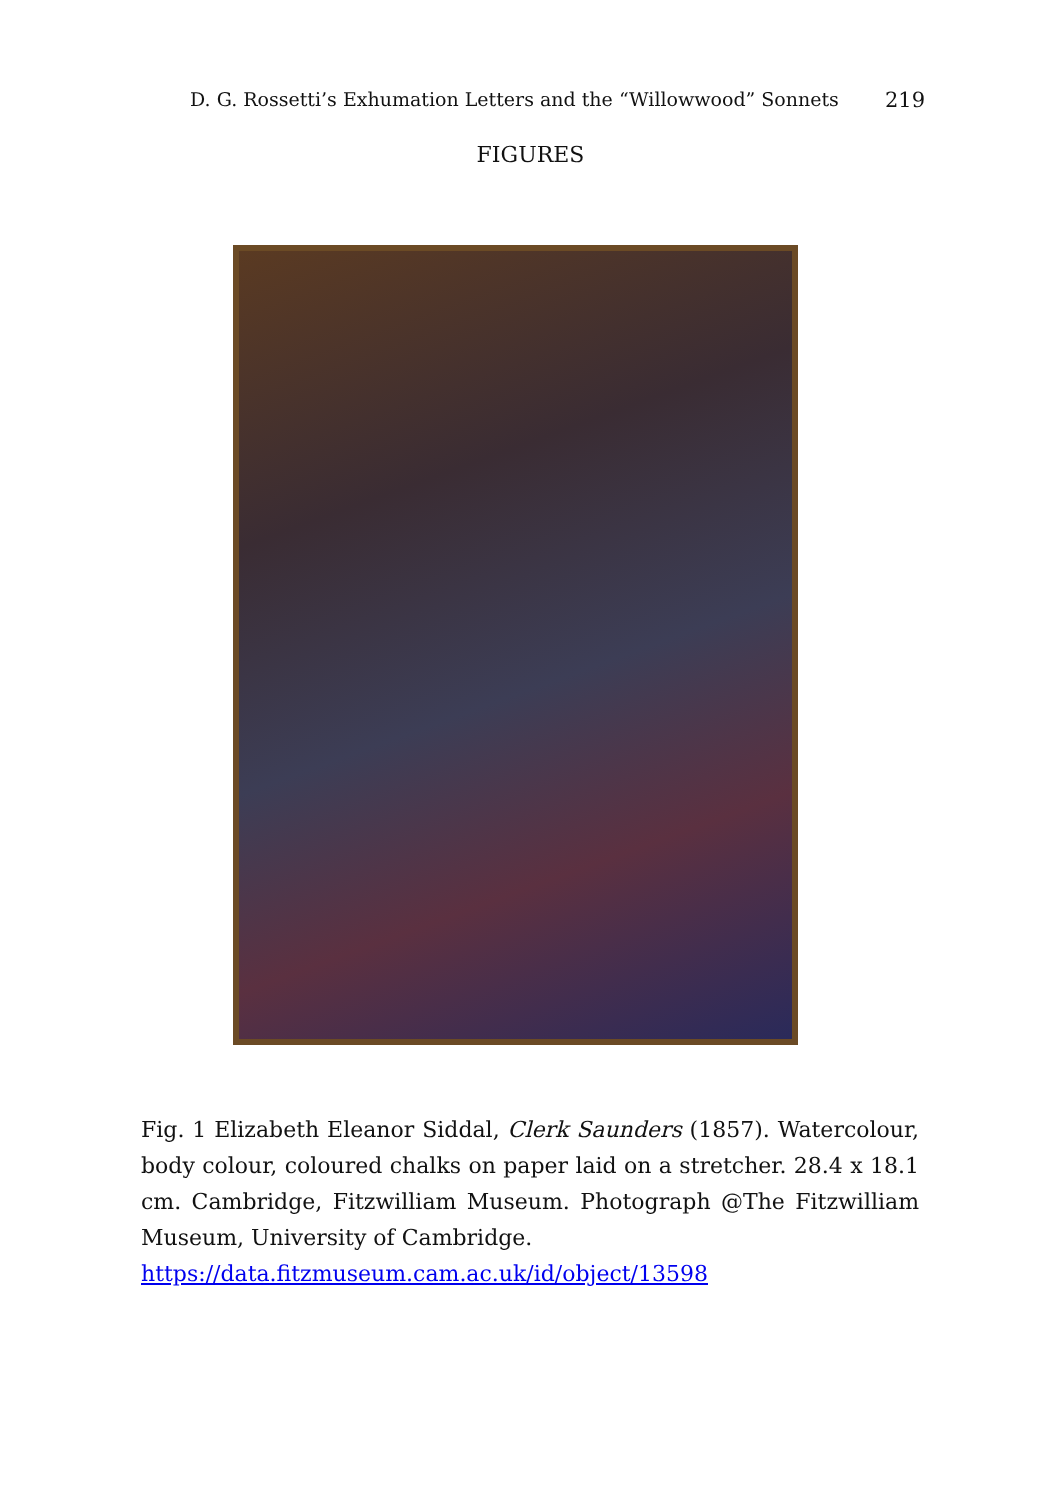D. G. Rossetti’s Exhumation Letters and the “Willowwood” Sonnets 219
FIGURES
Fig. 1 Elizabeth Eleanor Siddal, Clerk Saunders (1857). Watercolour, body colour, coloured chalks on paper laid on a stretcher. 28.4 x 18.1 cm. Cambridge, Fitzwilliam Museum. Photograph @The Fitzwilliam Museum, University of Cambridge.
https://data.fitzmuseum.cam.ac.uk/id/object/13598